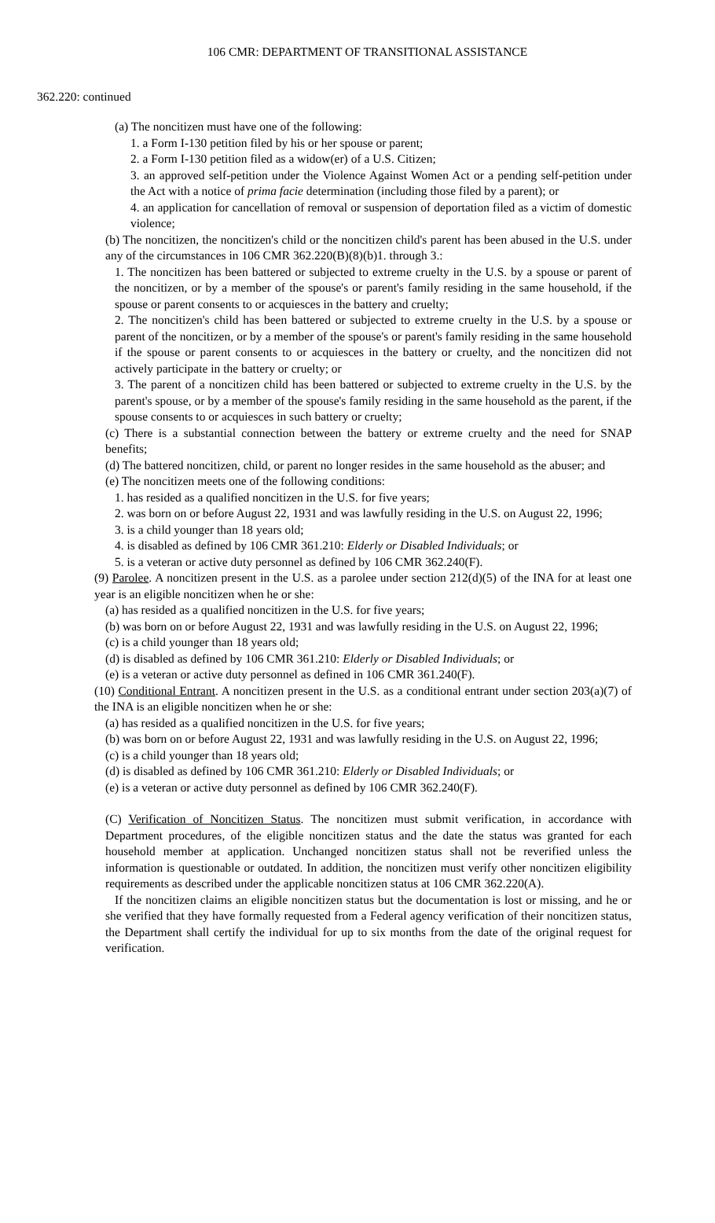106 CMR: DEPARTMENT OF TRANSITIONAL ASSISTANCE
362.220: continued
(a) The noncitizen must have one of the following:
1. a Form I-130 petition filed by his or her spouse or parent;
2. a Form I-130 petition filed as a widow(er) of a U.S. Citizen;
3. an approved self-petition under the Violence Against Women Act or a pending self-petition under the Act with a notice of prima facie determination (including those filed by a parent); or
4. an application for cancellation of removal or suspension of deportation filed as a victim of domestic violence;
(b) The noncitizen, the noncitizen's child or the noncitizen child's parent has been abused in the U.S. under any of the circumstances in 106 CMR 362.220(B)(8)(b)1. through 3.:
1. The noncitizen has been battered or subjected to extreme cruelty in the U.S. by a spouse or parent of the noncitizen, or by a member of the spouse's or parent's family residing in the same household, if the spouse or parent consents to or acquiesces in the battery and cruelty;
2. The noncitizen's child has been battered or subjected to extreme cruelty in the U.S. by a spouse or parent of the noncitizen, or by a member of the spouse's or parent's family residing in the same household if the spouse or parent consents to or acquiesces in the battery or cruelty, and the noncitizen did not actively participate in the battery or cruelty; or
3. The parent of a noncitizen child has been battered or subjected to extreme cruelty in the U.S. by the parent's spouse, or by a member of the spouse's family residing in the same household as the parent, if the spouse consents to or acquiesces in such battery or cruelty;
(c) There is a substantial connection between the battery or extreme cruelty and the need for SNAP benefits;
(d) The battered noncitizen, child, or parent no longer resides in the same household as the abuser; and
(e) The noncitizen meets one of the following conditions:
1. has resided as a qualified noncitizen in the U.S. for five years;
2. was born on or before August 22, 1931 and was lawfully residing in the U.S. on August 22, 1996;
3. is a child younger than 18 years old;
4. is disabled as defined by 106 CMR 361.210: Elderly or Disabled Individuals; or
5. is a veteran or active duty personnel as defined by 106 CMR 362.240(F).
(9) Parolee. A noncitizen present in the U.S. as a parolee under section 212(d)(5) of the INA for at least one year is an eligible noncitizen when he or she:
(a) has resided as a qualified noncitizen in the U.S. for five years;
(b) was born on or before August 22, 1931 and was lawfully residing in the U.S. on August 22, 1996;
(c) is a child younger than 18 years old;
(d) is disabled as defined by 106 CMR 361.210: Elderly or Disabled Individuals; or
(e) is a veteran or active duty personnel as defined in 106 CMR 361.240(F).
(10) Conditional Entrant. A noncitizen present in the U.S. as a conditional entrant under section 203(a)(7) of the INA is an eligible noncitizen when he or she:
(a) has resided as a qualified noncitizen in the U.S. for five years;
(b) was born on or before August 22, 1931 and was lawfully residing in the U.S. on August 22, 1996;
(c) is a child younger than 18 years old;
(d) is disabled as defined by 106 CMR 361.210: Elderly or Disabled Individuals; or
(e) is a veteran or active duty personnel as defined by 106 CMR 362.240(F).
(C) Verification of Noncitizen Status. The noncitizen must submit verification, in accordance with Department procedures, of the eligible noncitizen status and the date the status was granted for each household member at application. Unchanged noncitizen status shall not be reverified unless the information is questionable or outdated. In addition, the noncitizen must verify other noncitizen eligibility requirements as described under the applicable noncitizen status at 106 CMR 362.220(A).
If the noncitizen claims an eligible noncitizen status but the documentation is lost or missing, and he or she verified that they have formally requested from a Federal agency verification of their noncitizen status, the Department shall certify the individual for up to six months from the date of the original request for verification.